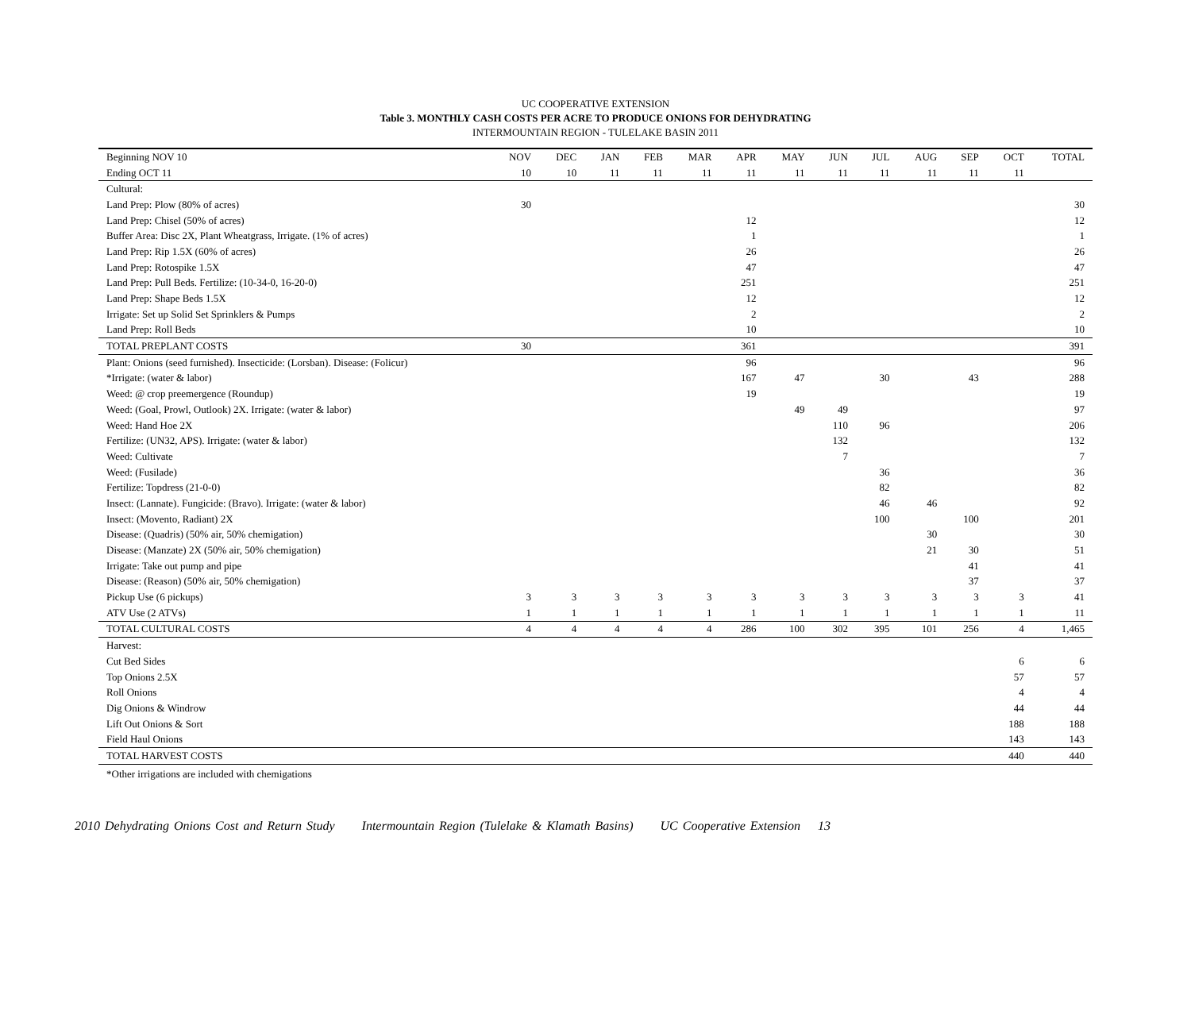UC COOPERATIVE EXTENSION
Table 3. MONTHLY CASH COSTS PER ACRE TO PRODUCE ONIONS FOR DEHYDRATING
INTERMOUNTAIN REGION - TULELAKE BASIN 2011
| Beginning NOV 10 | NOV | DEC | JAN | FEB | MAR | APR | MAY | JUN | JUL | AUG | SEP | OCT | TOTAL |
| --- | --- | --- | --- | --- | --- | --- | --- | --- | --- | --- | --- | --- | --- |
| Ending OCT 11 | 10 | 10 | 11 | 11 | 11 | 11 | 11 | 11 | 11 | 11 | 11 | 11 | |
| Cultural: | | | | | | | | | | | | | |
| Land Prep: Plow (80% of acres) | 30 | | | | | | | | | | | | 30 |
| Land Prep: Chisel (50% of acres) | | | | | | 12 | | | | | | | 12 |
| Buffer Area: Disc 2X, Plant Wheatgrass, Irrigate. (1% of acres) | | | | | | 1 | | | | | | | 1 |
| Land Prep: Rip 1.5X (60% of acres) | | | | | | 26 | | | | | | | 26 |
| Land Prep: Rotospike 1.5X | | | | | | 47 | | | | | | | 47 |
| Land Prep: Pull Beds. Fertilize: (10-34-0, 16-20-0) | | | | | | 251 | | | | | | | 251 |
| Land Prep: Shape Beds 1.5X | | | | | | 12 | | | | | | | 12 |
| Irrigate: Set up Solid Set Sprinklers & Pumps | | | | | | 2 | | | | | | | 2 |
| Land Prep: Roll Beds | | | | | | 10 | | | | | | | 10 |
| TOTAL PREPLANT COSTS | 30 | | | | | 361 | | | | | | | 391 |
| Plant: Onions (seed furnished). Insecticide: (Lorsban). Disease: (Folicur) | | | | | | 96 | | | | | | | 96 |
| *Irrigate: (water & labor) | | | | | | 167 | 47 | | 30 | | 43 | | 288 |
| Weed: @ crop preemergence (Roundup) | | | | | | 19 | | | | | | | 19 |
| Weed: (Goal, Prowl, Outlook) 2X. Irrigate: (water & labor) | | | | | | | 49 | 49 | | | | | 97 |
| Weed: Hand Hoe 2X | | | | | | | | 110 | 96 | | | | 206 |
| Fertilize: (UN32, APS). Irrigate: (water & labor) | | | | | | | | 132 | | | | | 132 |
| Weed: Cultivate | | | | | | | | 7 | | | | | 7 |
| Weed: (Fusilade) | | | | | | | | | 36 | | | | 36 |
| Fertilize: Topdress (21-0-0) | | | | | | | | | 82 | | | | 82 |
| Insect: (Lannate). Fungicide: (Bravo). Irrigate: (water & labor) | | | | | | | | | 46 | 46 | | | 92 |
| Insect: (Movento, Radiant) 2X | | | | | | | | | 100 | | 100 | | 201 |
| Disease: (Quadris) (50% air, 50% chemigation) | | | | | | | | | | 30 | | | 30 |
| Disease: (Manzate) 2X (50% air, 50% chemigation) | | | | | | | | | | 21 | 30 | | 51 |
| Irrigate: Take out pump and pipe | | | | | | | | | | | 41 | | 41 |
| Disease: (Reason) (50% air, 50% chemigation) | | | | | | | | | | | 37 | | 37 |
| Pickup Use (6 pickups) | 3 | 3 | 3 | 3 | 3 | 3 | 3 | 3 | 3 | 3 | 3 | 3 | 41 |
| ATV Use (2 ATVs) | 1 | 1 | 1 | 1 | 1 | 1 | 1 | 1 | 1 | 1 | 1 | 1 | 11 |
| TOTAL CULTURAL COSTS | 4 | 4 | 4 | 4 | 4 | 286 | 100 | 302 | 395 | 101 | 256 | 4 | 1,465 |
| Harvest: | | | | | | | | | | | | | |
| Cut Bed Sides | | | | | | | | | | | | 6 | 6 |
| Top Onions 2.5X | | | | | | | | | | | | 57 | 57 |
| Roll Onions | | | | | | | | | | | | 4 | 4 |
| Dig Onions & Windrow | | | | | | | | | | | | 44 | 44 |
| Lift Out Onions & Sort | | | | | | | | | | | | 188 | 188 |
| Field Haul Onions | | | | | | | | | | | | 143 | 143 |
| TOTAL HARVEST COSTS | | | | | | | | | | | | 440 | 440 |
*Other irrigations are included with chemigations
2010 Dehydrating Onions Cost and Return Study Intermountain Region (Tulelake & Klamath Basins) UC Cooperative Extension 13